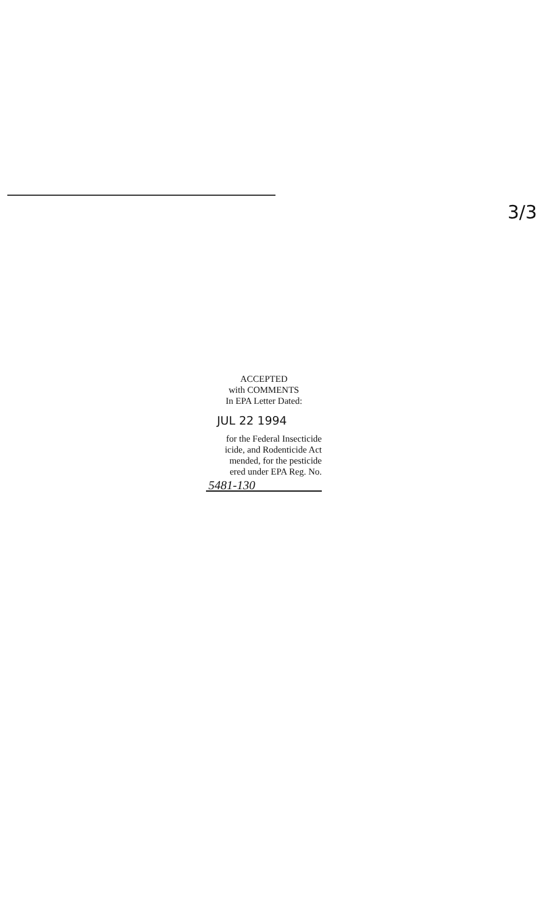3/3
ACCEPTED
with COMMENTS
In EPA Letter Dated:
JUL 22 1994
for the Federal Insecticide
icide, and Rodenticide Act
mended, for the pesticide
ered under EPA Reg. No.
5481-130